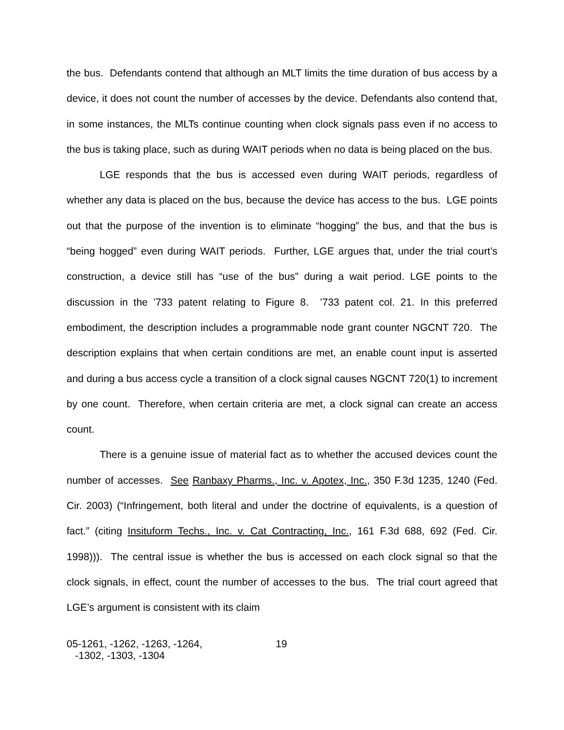the bus. Defendants contend that although an MLT limits the time duration of bus access by a device, it does not count the number of accesses by the device. Defendants also contend that, in some instances, the MLTs continue counting when clock signals pass even if no access to the bus is taking place, such as during WAIT periods when no data is being placed on the bus.
LGE responds that the bus is accessed even during WAIT periods, regardless of whether any data is placed on the bus, because the device has access to the bus. LGE points out that the purpose of the invention is to eliminate “hogging” the bus, and that the bus is “being hogged” even during WAIT periods. Further, LGE argues that, under the trial court’s construction, a device still has “use of the bus” during a wait period. LGE points to the discussion in the ’733 patent relating to Figure 8. ’733 patent col. 21. In this preferred embodiment, the description includes a programmable node grant counter NGCNT 720. The description explains that when certain conditions are met, an enable count input is asserted and during a bus access cycle a transition of a clock signal causes NGCNT 720(1) to increment by one count. Therefore, when certain criteria are met, a clock signal can create an access count.
There is a genuine issue of material fact as to whether the accused devices count the number of accesses. See Ranbaxy Pharms., Inc. v. Apotex, Inc., 350 F.3d 1235, 1240 (Fed. Cir. 2003) (“Infringement, both literal and under the doctrine of equivalents, is a question of fact.” (citing Insituform Techs., Inc. v. Cat Contracting, Inc., 161 F.3d 688, 692 (Fed. Cir. 1998))). The central issue is whether the bus is accessed on each clock signal so that the clock signals, in effect, count the number of accesses to the bus. The trial court agreed that LGE’s argument is consistent with its claim
05-1261, -1262, -1263, -1264,
-1302, -1303, -1304
19